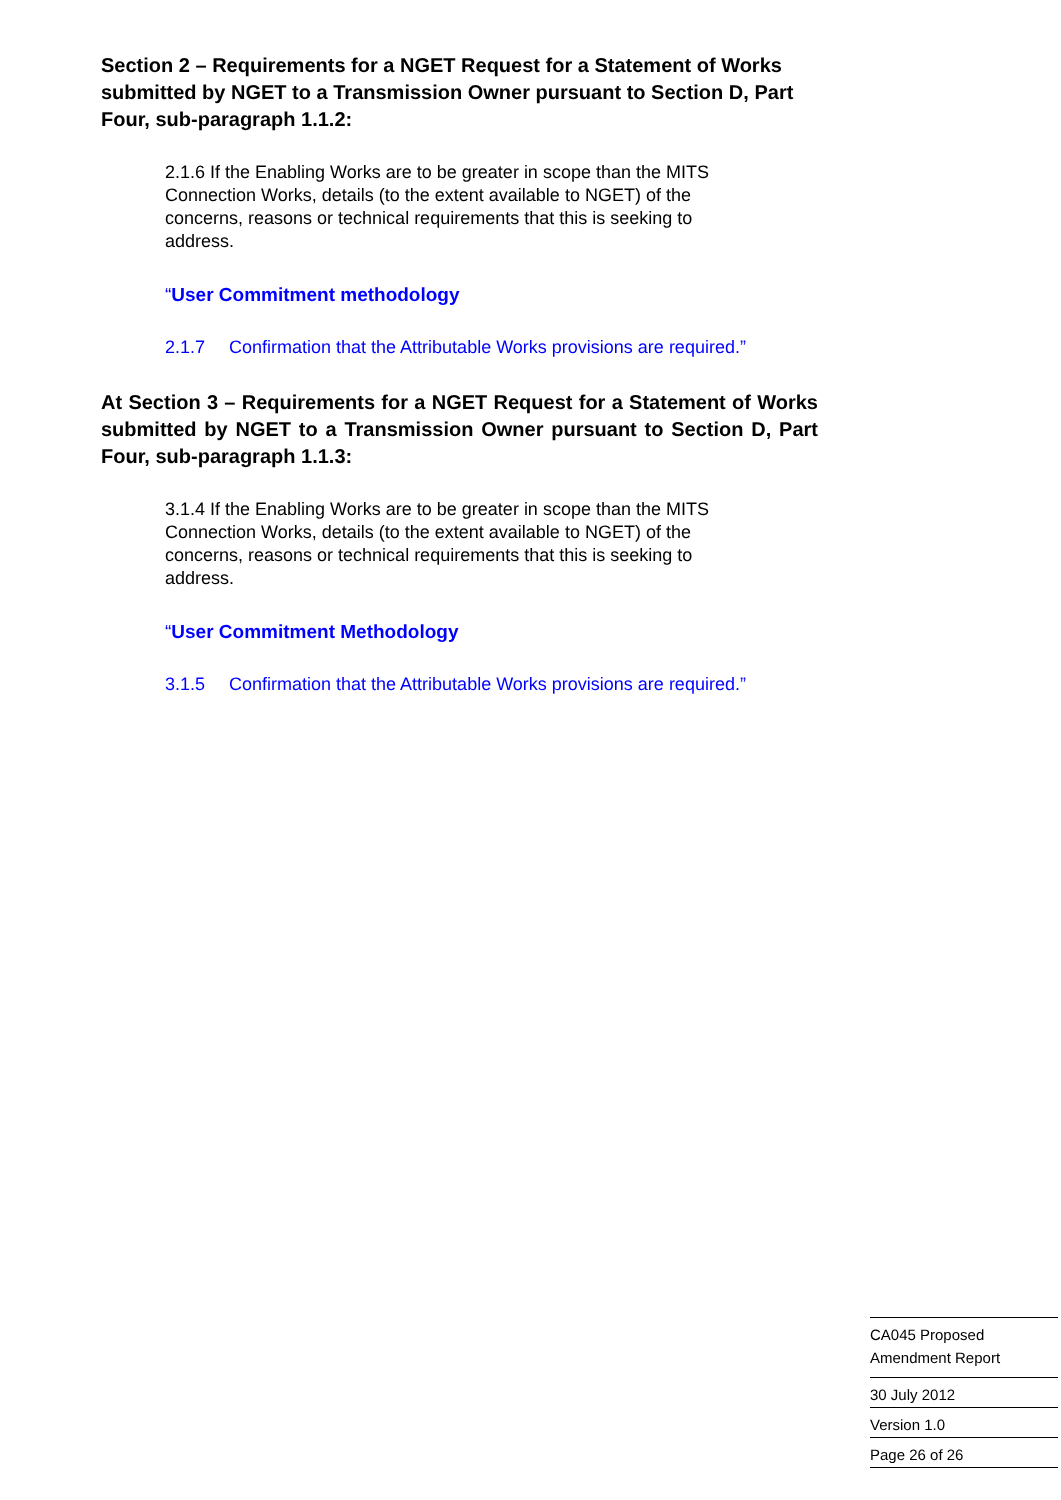Section 2 – Requirements for a NGET Request for a Statement of Works submitted by NGET to a Transmission Owner pursuant to Section D, Part Four, sub-paragraph 1.1.2:
2.1.6 If the Enabling Works are to be greater in scope than the MITS Connection Works, details (to the extent available to NGET) of the concerns, reasons or technical requirements that this is seeking to address.
“User Commitment methodology
2.1.7 Confirmation that the Attributable Works provisions are required.”
At Section 3 – Requirements for a NGET Request for a Statement of Works submitted by NGET to a Transmission Owner pursuant to Section D, Part Four, sub-paragraph 1.1.3:
3.1.4 If the Enabling Works are to be greater in scope than the MITS Connection Works, details (to the extent available to NGET) of the concerns, reasons or technical requirements that this is seeking to address.
“User Commitment Methodology
3.1.5 Confirmation that the Attributable Works provisions are required.”
CA045 Proposed
Amendment Report
30 July 2012
Version 1.0
Page 26 of 26